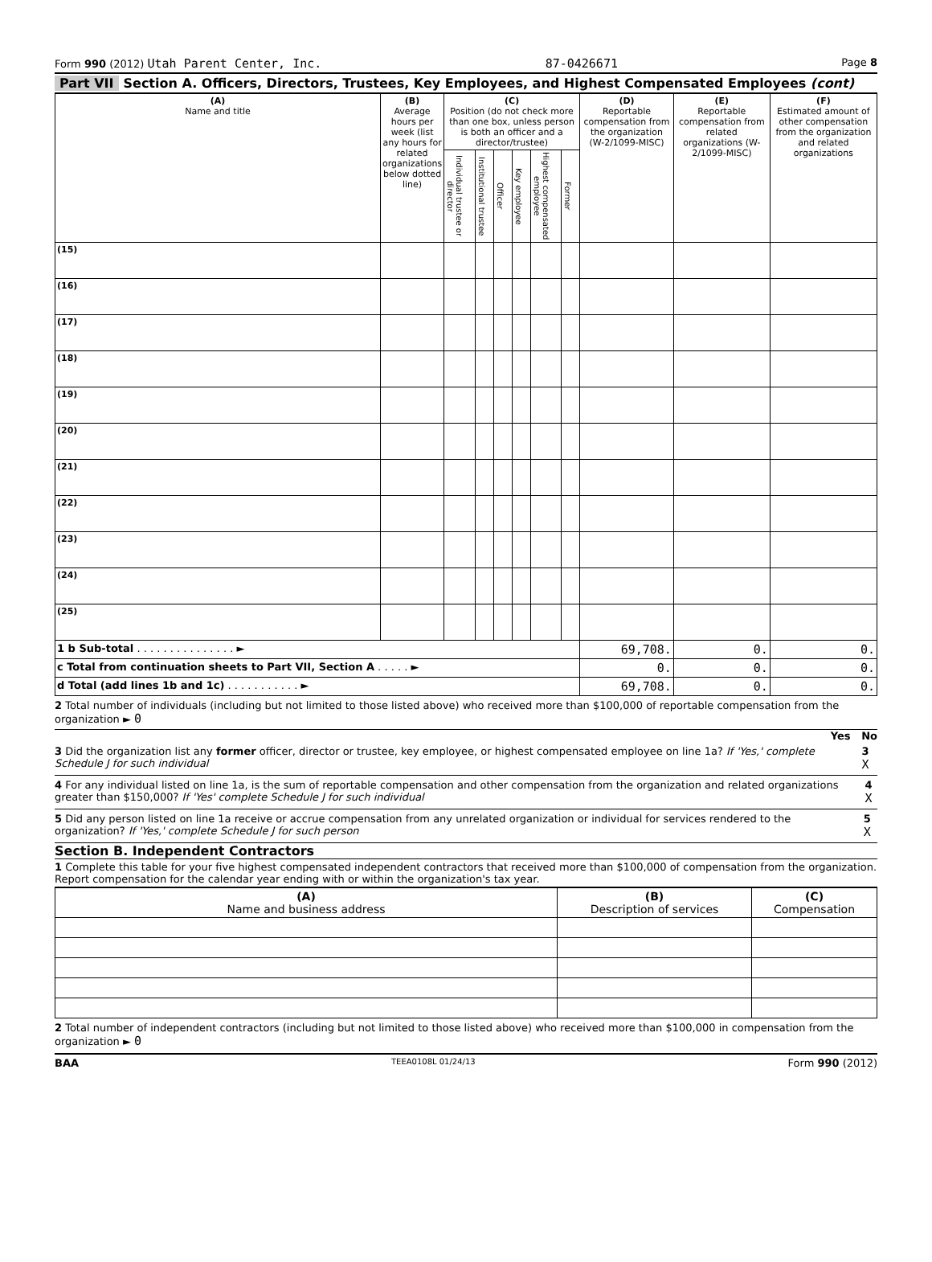Form 990 (2012) Utah Parent Center, Inc.
87-0426671
Page 8
Part VII Section A. Officers, Directors, Trustees, Key Employees, and Highest Compensated Employees (cont)
| (A) Name and title | (B) Average hours per week (list any hours for related organizations below dotted line) | (C) Position (do not check more than one box, unless person is both an officer and a director/trustee) | | | | | | (D) Reportable compensation from the organization (W-2/1099-MISC) | (E) Reportable compensation from related organizations (W-2/1099-MISC) | (F) Estimated amount of other compensation from the organization and related organizations |
| --- | --- | --- | --- | --- | --- | --- | --- | --- | --- | --- |
| | | Individual trustee or director | Institutional trustee | Officer | Key employee | Highest compensated employee | Former | | | |
| (15) | | | | | | | | | | |
| (16) | | | | | | | | | | |
| (17) | | | | | | | | | | |
| (18) | | | | | | | | | | |
| (19) | | | | | | | | | | |
| (20) | | | | | | | | | | |
| (21) | | | | | | | | | | |
| (22) | | | | | | | | | | |
| (23) | | | | | | | | | | |
| (24) | | | | | | | | | | |
| (25) | | | | | | | | | | |
| 1 b Sub-total . . . . . . . . . . . . . . . ► | | | | | | | | 69,708. | 0. | 0. |
| c Total from continuation sheets to Part VII, Section A . . . . . ► | | | | | | | | 0. | 0. | 0. |
| d Total (add lines 1b and 1c) . . . . . . . . . . . ► | | | | | | | | 69,708. | 0. | 0. |
2 Total number of individuals (including but not limited to those listed above) who received more than $100,000 of reportable compensation from the organization ► 0
Yes No
3 Did the organization list any former officer, director or trustee, key employee, or highest compensated employee on line 1a? If 'Yes,' complete Schedule J for such individual
3 X
4 For any individual listed on line 1a, is the sum of reportable compensation and other compensation from the organization and related organizations greater than $150,000? If 'Yes' complete Schedule J for such individual
4 X
5 Did any person listed on line 1a receive or accrue compensation from any unrelated organization or individual for services rendered to the organization? If 'Yes,' complete Schedule J for such person
5 X
Section B. Independent Contractors
1 Complete this table for your five highest compensated independent contractors that received more than $100,000 of compensation from the organization. Report compensation for the calendar year ending with or within the organization's tax year.
| (A) Name and business address | (B) Description of services | (C) Compensation |
| --- | --- | --- |
2 Total number of independent contractors (including but not limited to those listed above) who received more than $100,000 in compensation from the organization ► 0
BAA TEEA0108L 01/24/13 Form 990 (2012)